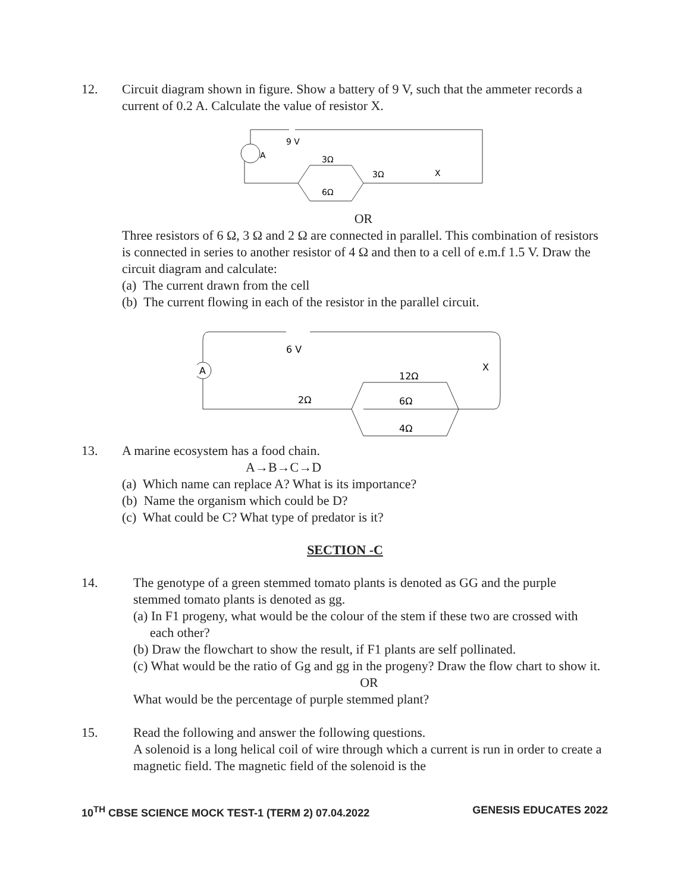12. Circuit diagram shown in figure. Show a battery of 9 V, such that the ammeter records a current of 0.2 A. Calculate the value of resistor X.
A
9 V
3Ω
6Ω
3Ω
X
OR
Three resistors of 6 Ω, 3 Ω and 2 Ω are connected in parallel. This combination of resistors is connected in series to another resistor of 4 Ω and then to a cell of e.m.f 1.5 V. Draw the circuit diagram and calculate:
(a) The current drawn from the cell
(b) The current flowing in each of the resistor in the parallel circuit.
A
6 V
12Ω
6Ω
4Ω
2Ω
X
13. A marine ecosystem has a food chain.
A→B→C→D
(a) Which name can replace A? What is its importance?
(b) Name the organism which could be D?
(c) What could be C? What type of predator is it?
SECTION -C
14. The genotype of a green stemmed tomato plants is denoted as GG and the purple stemmed tomato plants is denoted as gg.
(a) In F1 progeny, what would be the colour of the stem if these two are crossed with each other?
(b) Draw the flowchart to show the result, if F1 plants are self pollinated.
(c) What would be the ratio of Gg and gg in the progeny? Draw the flow chart to show it.
OR
What would be the percentage of purple stemmed plant?
15. Read the following and answer the following questions.
A solenoid is a long helical coil of wire through which a current is run in order to create a magnetic field. The magnetic field of the solenoid is the
10<sup>TH</sup> CBSE SCIENCE MOCK TEST-1 (TERM 2) 07.04.2022 GENESIS EDUCATES 2022